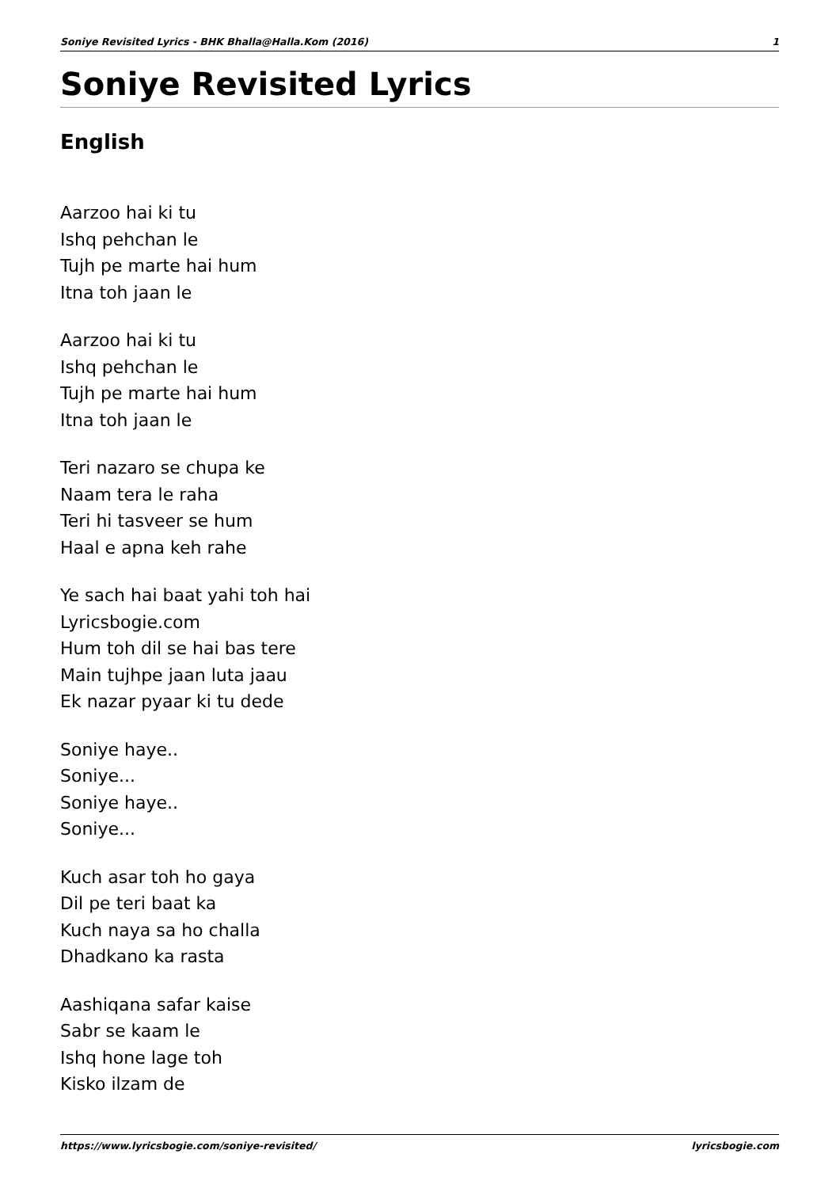Soniye Revisited Lyrics - BHK Bhalla@Halla.Kom (2016) 1
Soniye Revisited Lyrics
English
Aarzoo hai ki tu
Ishq pehchan le
Tujh pe marte hai hum
Itna toh jaan le
Aarzoo hai ki tu
Ishq pehchan le
Tujh pe marte hai hum
Itna toh jaan le
Teri nazaro se chupa ke
Naam tera le raha
Teri hi tasveer se hum
Haal e apna keh rahe
Ye sach hai baat yahi toh hai
Lyricsbogie.com
Hum toh dil se hai bas tere
Main tujhpe jaan luta jaau
Ek nazar pyaar ki tu dede
Soniye haye..
Soniye...
Soniye haye..
Soniye...
Kuch asar toh ho gaya
Dil pe teri baat ka
Kuch naya sa ho challa
Dhadkano ka rasta
Aashiqana safar kaise
Sabr se kaam le
Ishq hone lage toh
Kisko ilzam de
https://www.lyricsbogie.com/soniye-revisited/ lyricsbogie.com